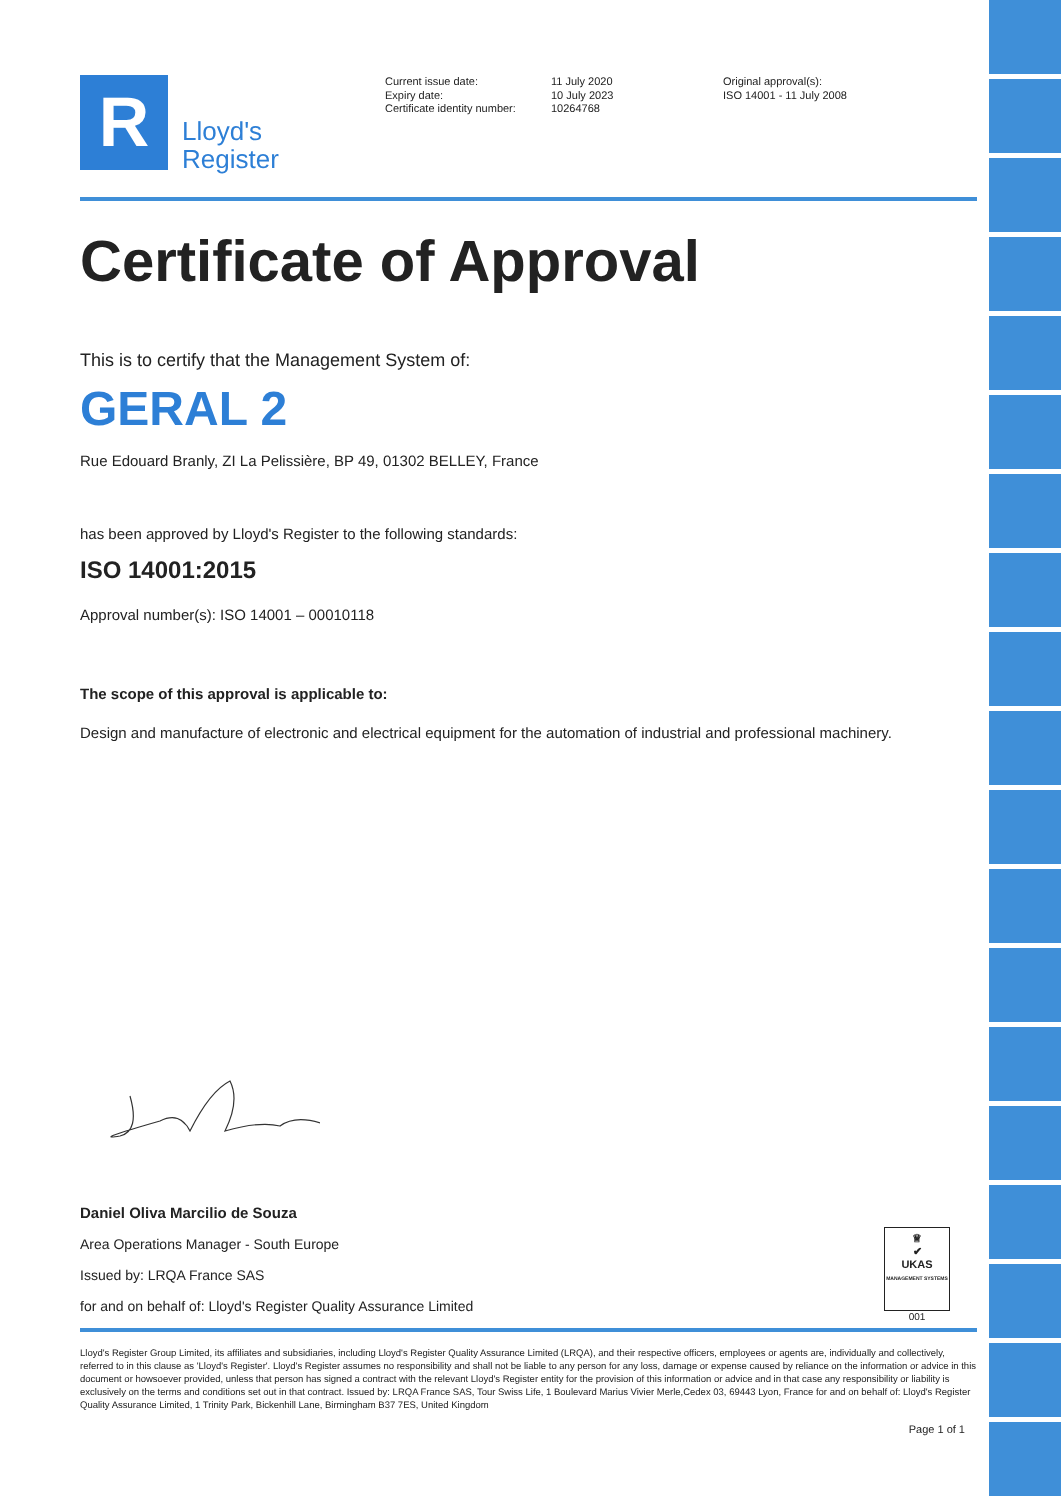R
Lloyd's
Register
Current issue date:
Expiry date:
Certificate identity number:
11 July 2020
10 July 2023
10264768
Original approval(s):
ISO 14001 - 11 July 2008
Certificate of Approval
This is to certify that the Management System of:
GERAL 2
Rue Edouard Branly, ZI La Pelissière, BP 49, 01302 BELLEY, France
has been approved by Lloyd's Register to the following standards:
ISO 14001:2015
Approval number(s): ISO 14001 – 00010118
The scope of this approval is applicable to:
Design and manufacture of electronic and electrical equipment for the automation of industrial and professional machinery.
Daniel Oliva Marcilio de Souza
Area Operations Manager - South Europe
Issued by: LRQA France SAS
for and on behalf of: Lloyd's Register Quality Assurance Limited
♕
✔
UKAS
MANAGEMENT SYSTEMS
001
Lloyd's Register Group Limited, its affiliates and subsidiaries, including Lloyd's Register Quality Assurance Limited (LRQA), and their respective officers, employees or agents are, individually and collectively, referred to in this clause as 'Lloyd's Register'. Lloyd's Register assumes no responsibility and shall not be liable to any person for any loss, damage or expense caused by reliance on the information or advice in this document or howsoever provided, unless that person has signed a contract with the relevant Lloyd's Register entity for the provision of this information or advice and in that case any responsibility or liability is exclusively on the terms and conditions set out in that contract. Issued by: LRQA France SAS, Tour Swiss Life, 1 Boulevard Marius Vivier Merle,Cedex 03, 69443 Lyon, France for and on behalf of: Lloyd's Register Quality Assurance Limited, 1 Trinity Park, Bickenhill Lane, Birmingham B37 7ES, United Kingdom
Page 1 of 1